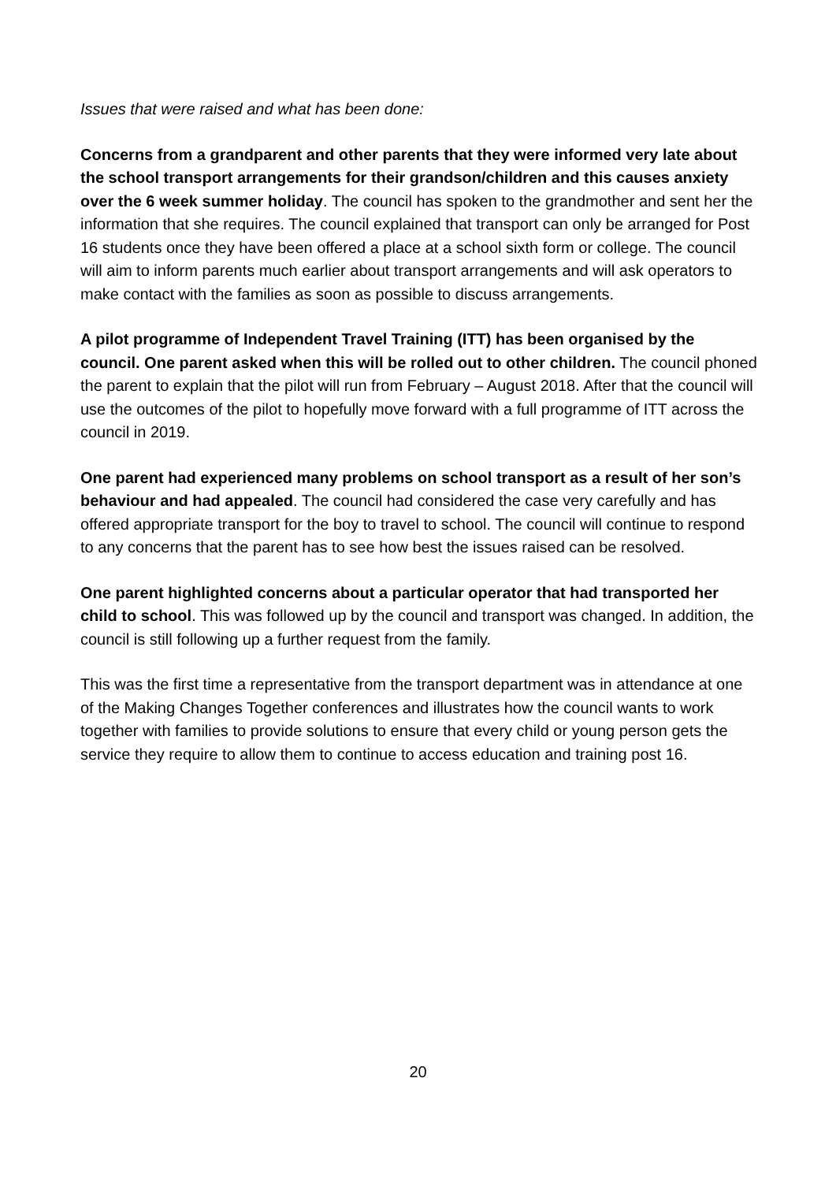Issues that were raised and what has been done:
Concerns from a grandparent and other parents that they were informed very late about the school transport arrangements for their grandson/children and this causes anxiety over the 6 week summer holiday. The council has spoken to the grandmother and sent her the information that she requires. The council explained that transport can only be arranged for Post 16 students once they have been offered a place at a school sixth form or college. The council will aim to inform parents much earlier about transport arrangements and will ask operators to make contact with the families as soon as possible to discuss arrangements.
A pilot programme of Independent Travel Training (ITT) has been organised by the council. One parent asked when this will be rolled out to other children. The council phoned the parent to explain that the pilot will run from February – August 2018. After that the council will use the outcomes of the pilot to hopefully move forward with a full programme of ITT across the council in 2019.
One parent had experienced many problems on school transport as a result of her son’s behaviour and had appealed. The council had considered the case very carefully and has offered appropriate transport for the boy to travel to school. The council will continue to respond to any concerns that the parent has to see how best the issues raised can be resolved.
One parent highlighted concerns about a particular operator that had transported her child to school. This was followed up by the council and transport was changed. In addition, the council is still following up a further request from the family.
This was the first time a representative from the transport department was in attendance at one of the Making Changes Together conferences and illustrates how the council wants to work together with families to provide solutions to ensure that every child or young person gets the service they require to allow them to continue to access education and training post 16.
20